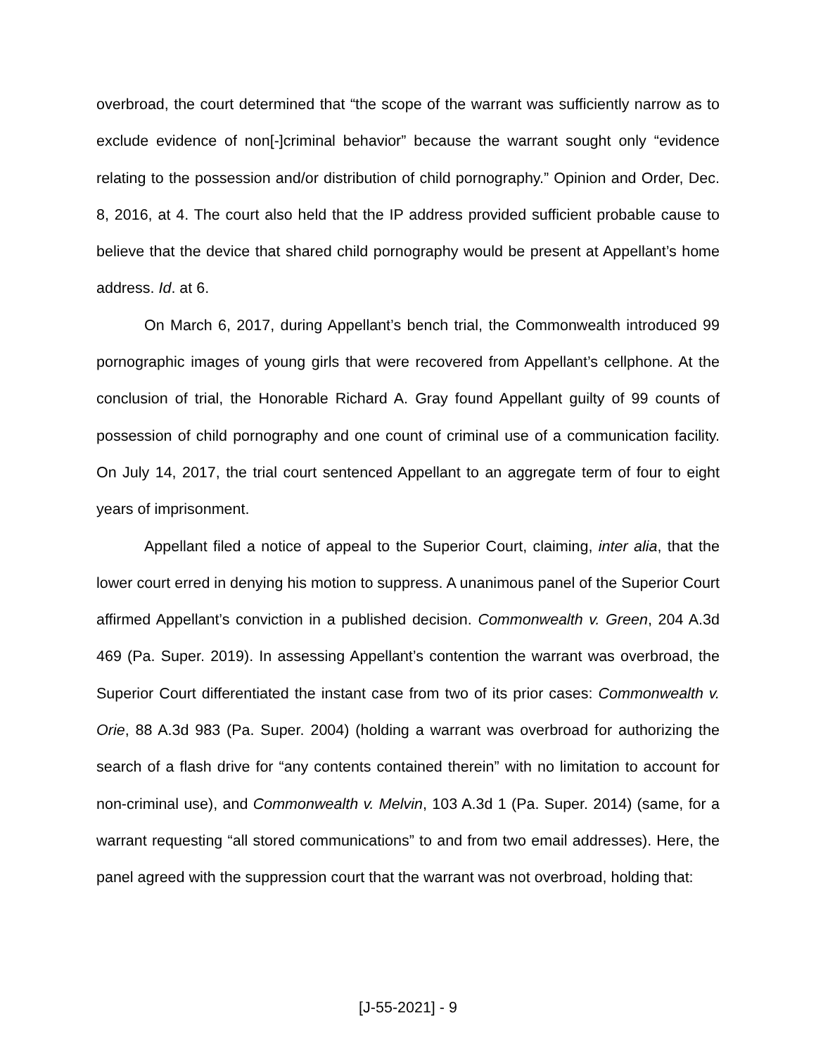overbroad, the court determined that “the scope of the warrant was sufficiently narrow as to exclude evidence of non[-]criminal behavior” because the warrant sought only “evidence relating to the possession and/or distribution of child pornography.” Opinion and Order, Dec. 8, 2016, at 4. The court also held that the IP address provided sufficient probable cause to believe that the device that shared child pornography would be present at Appellant’s home address. Id. at 6.
On March 6, 2017, during Appellant’s bench trial, the Commonwealth introduced 99 pornographic images of young girls that were recovered from Appellant’s cellphone. At the conclusion of trial, the Honorable Richard A. Gray found Appellant guilty of 99 counts of possession of child pornography and one count of criminal use of a communication facility. On July 14, 2017, the trial court sentenced Appellant to an aggregate term of four to eight years of imprisonment.
Appellant filed a notice of appeal to the Superior Court, claiming, inter alia, that the lower court erred in denying his motion to suppress. A unanimous panel of the Superior Court affirmed Appellant’s conviction in a published decision. Commonwealth v. Green, 204 A.3d 469 (Pa. Super. 2019). In assessing Appellant’s contention the warrant was overbroad, the Superior Court differentiated the instant case from two of its prior cases: Commonwealth v. Orie, 88 A.3d 983 (Pa. Super. 2004) (holding a warrant was overbroad for authorizing the search of a flash drive for “any contents contained therein” with no limitation to account for non-criminal use), and Commonwealth v. Melvin, 103 A.3d 1 (Pa. Super. 2014) (same, for a warrant requesting “all stored communications” to and from two email addresses). Here, the panel agreed with the suppression court that the warrant was not overbroad, holding that:
[J-55-2021] - 9